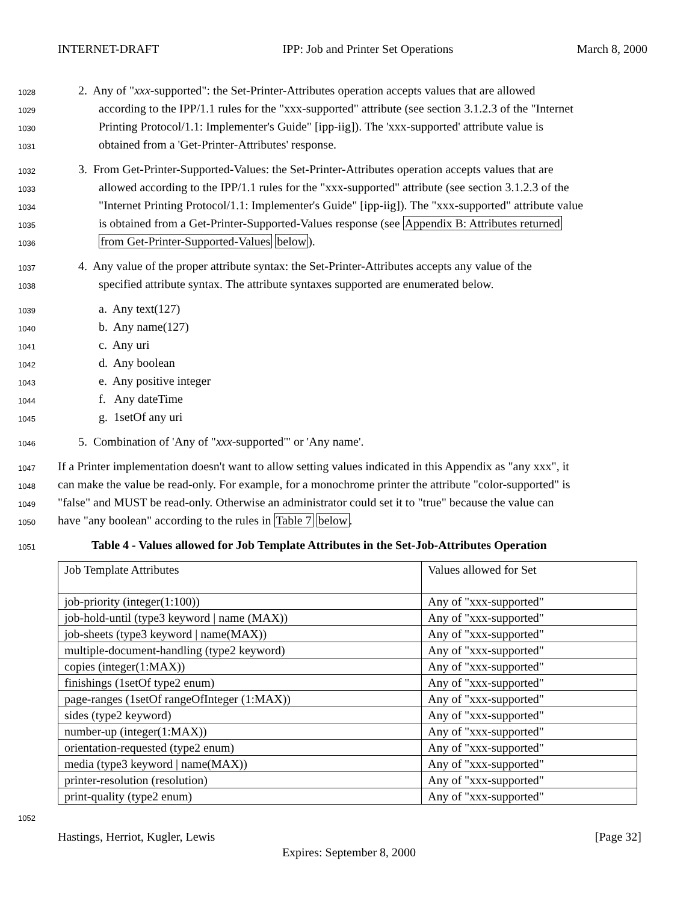INTERNET-DRAFT IPP: Job and Printer Set Operations March 8, 2000
1028 2. Any of "xxx-supported": the Set-Printer-Attributes operation accepts values that are allowed
1029 according to the IPP/1.1 rules for the "xxx-supported" attribute (see section 3.1.2.3 of the "Internet
1030 Printing Protocol/1.1: Implementer's Guide" [ipp-iig]). The 'xxx-supported' attribute value is
1031 obtained from a 'Get-Printer-Attributes' response.
1032 3. From Get-Printer-Supported-Values: the Set-Printer-Attributes operation accepts values that are
1033 allowed according to the IPP/1.1 rules for the "xxx-supported" attribute (see section 3.1.2.3 of the
1034 "Internet Printing Protocol/1.1: Implementer's Guide" [ipp-iig]). The "xxx-supported" attribute value
1035 is obtained from a Get-Printer-Supported-Values response (see Appendix B: Attributes returned
1036 from Get-Printer-Supported-Values below).
1037 4. Any value of the proper attribute syntax: the Set-Printer-Attributes accepts any value of the
1038 specified attribute syntax. The attribute syntaxes supported are enumerated below.
1039 a. Any text(127)
1040 b. Any name(127)
1041 c. Any uri
1042 d. Any boolean
1043 e. Any positive integer
1044 f. Any dateTime
1045 g. 1setOf any uri
1046 5. Combination of 'Any of "xxx-supported"' or 'Any name'.
1047 If a Printer implementation doesn't want to allow setting values indicated in this Appendix as "any xxx", it
1048 can make the value be read-only. For example, for a monochrome printer the attribute "color-supported" is
1049 "false" and MUST be read-only. Otherwise an administrator could set it to "true" because the value can
1050 have "any boolean" according to the rules in Table 7 below.
1051 Table 4 - Values allowed for Job Template Attributes in the Set-Job-Attributes Operation
| Job Template Attributes | Values allowed for Set |
| job-priority (integer(1:100)) | Any of "xxx-supported" |
| job-hold-until (type3 keyword / name (MAX)) | Any of "xxx-supported" |
| job-sheets (type3 keyword / name(MAX)) | Any of "xxx-supported" |
| multiple-document-handling (type2 keyword) | Any of "xxx-supported" |
| copies (integer(1:MAX)) | Any of "xxx-supported" |
| finishings (1setOf type2 enum) | Any of "xxx-supported" |
| page-ranges (1setOf rangeOfInteger (1:MAX)) | Any of "xxx-supported" |
| sides (type2 keyword) | Any of "xxx-supported" |
| number-up (integer(1:MAX)) | Any of "xxx-supported" |
| orientation-requested (type2 enum) | Any of "xxx-supported" |
| media (type3 keyword / name(MAX)) | Any of "xxx-supported" |
| printer-resolution (resolution) | Any of "xxx-supported" |
| print-quality (type2 enum) | Any of "xxx-supported" |
1052
Hastings, Herriot, Kugler, Lewis [Page 32]
Expires: September 8, 2000